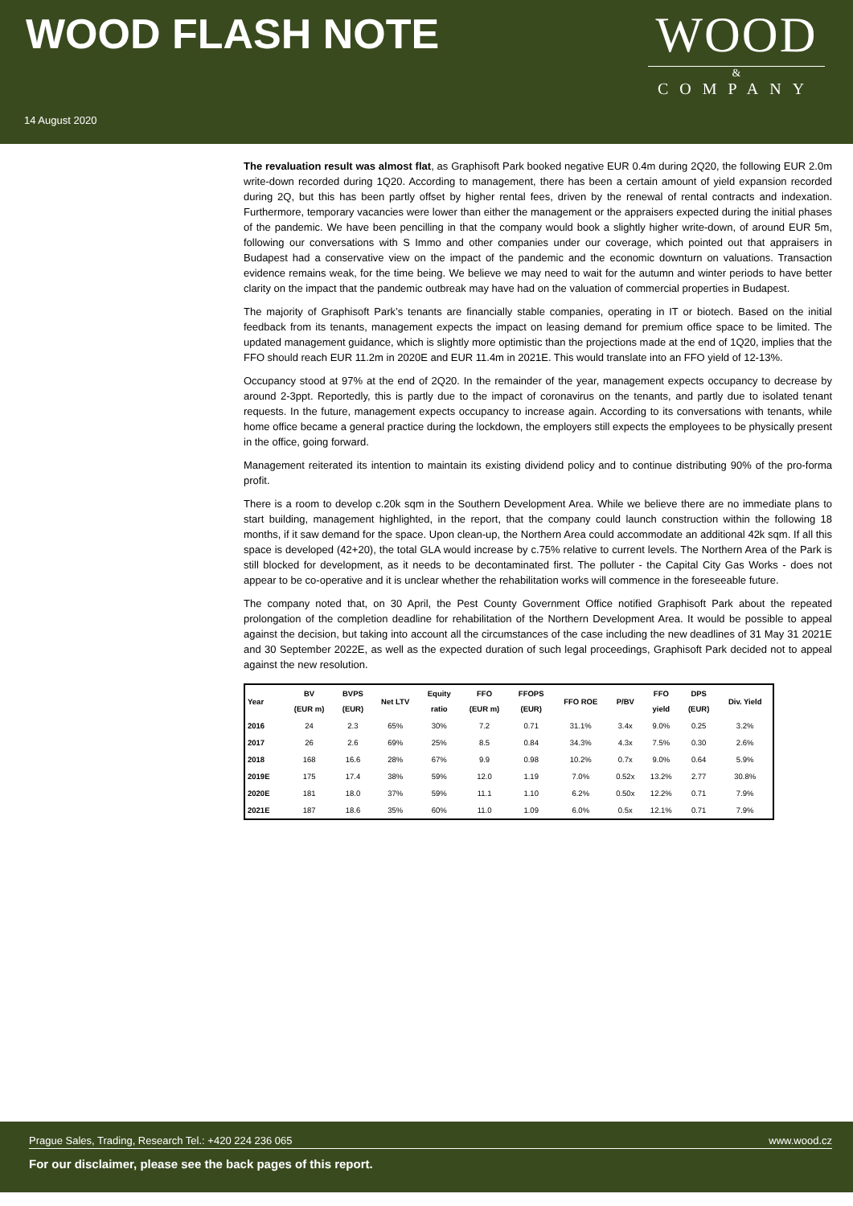WOOD FLASH NOTE
WOOD
&
COMPANY
14 August 2020
The revaluation result was almost flat, as Graphisoft Park booked negative EUR 0.4m during 2Q20, the following EUR 2.0m write-down recorded during 1Q20. According to management, there has been a certain amount of yield expansion recorded during 2Q, but this has been partly offset by higher rental fees, driven by the renewal of rental contracts and indexation. Furthermore, temporary vacancies were lower than either the management or the appraisers expected during the initial phases of the pandemic. We have been pencilling in that the company would book a slightly higher write-down, of around EUR 5m, following our conversations with S Immo and other companies under our coverage, which pointed out that appraisers in Budapest had a conservative view on the impact of the pandemic and the economic downturn on valuations. Transaction evidence remains weak, for the time being. We believe we may need to wait for the autumn and winter periods to have better clarity on the impact that the pandemic outbreak may have had on the valuation of commercial properties in Budapest.
The majority of Graphisoft Park’s tenants are financially stable companies, operating in IT or biotech. Based on the initial feedback from its tenants, management expects the impact on leasing demand for premium office space to be limited. The updated management guidance, which is slightly more optimistic than the projections made at the end of 1Q20, implies that the FFO should reach EUR 11.2m in 2020E and EUR 11.4m in 2021E. This would translate into an FFO yield of 12-13%.
Occupancy stood at 97% at the end of 2Q20. In the remainder of the year, management expects occupancy to decrease by around 2-3ppt. Reportedly, this is partly due to the impact of coronavirus on the tenants, and partly due to isolated tenant requests. In the future, management expects occupancy to increase again. According to its conversations with tenants, while home office became a general practice during the lockdown, the employers still expects the employees to be physically present in the office, going forward.
Management reiterated its intention to maintain its existing dividend policy and to continue distributing 90% of the pro-forma profit.
There is a room to develop c.20k sqm in the Southern Development Area. While we believe there are no immediate plans to start building, management highlighted, in the report, that the company could launch construction within the following 18 months, if it saw demand for the space. Upon clean-up, the Northern Area could accommodate an additional 42k sqm. If all this space is developed (42+20), the total GLA would increase by c.75% relative to current levels. The Northern Area of the Park is still blocked for development, as it needs to be decontaminated first. The polluter - the Capital City Gas Works - does not appear to be co-operative and it is unclear whether the rehabilitation works will commence in the foreseeable future.
The company noted that, on 30 April, the Pest County Government Office notified Graphisoft Park about the repeated prolongation of the completion deadline for rehabilitation of the Northern Development Area. It would be possible to appeal against the decision, but taking into account all the circumstances of the case including the new deadlines of 31 May 31 2021E and 30 September 2022E, as well as the expected duration of such legal proceedings, Graphisoft Park decided not to appeal against the new resolution.
| Year | BV (EUR m) | BVPS (EUR) | Net LTV | Equity ratio | FFO (EUR m) | FFOPS (EUR) | FFO ROE | P/BV | FFO yield | DPS (EUR) | Div. Yield |
| --- | --- | --- | --- | --- | --- | --- | --- | --- | --- | --- | --- |
| 2016 | 24 | 2.3 | 65% | 30% | 7.2 | 0.71 | 31.1% | 3.4x | 9.0% | 0.25 | 3.2% |
| 2017 | 26 | 2.6 | 69% | 25% | 8.5 | 0.84 | 34.3% | 4.3x | 7.5% | 0.30 | 2.6% |
| 2018 | 168 | 16.6 | 28% | 67% | 9.9 | 0.98 | 10.2% | 0.7x | 9.0% | 0.64 | 5.9% |
| 2019E | 175 | 17.4 | 38% | 59% | 12.0 | 1.19 | 7.0% | 0.52x | 13.2% | 2.77 | 30.8% |
| 2020E | 181 | 18.0 | 37% | 59% | 11.1 | 1.10 | 6.2% | 0.50x | 12.2% | 0.71 | 7.9% |
| 2021E | 187 | 18.6 | 35% | 60% | 11.0 | 1.09 | 6.0% | 0.5x | 12.1% | 0.71 | 7.9% |
Prague Sales, Trading, Research Tel.: +420 224 236 065 www.wood.cz
For our disclaimer, please see the back pages of this report.